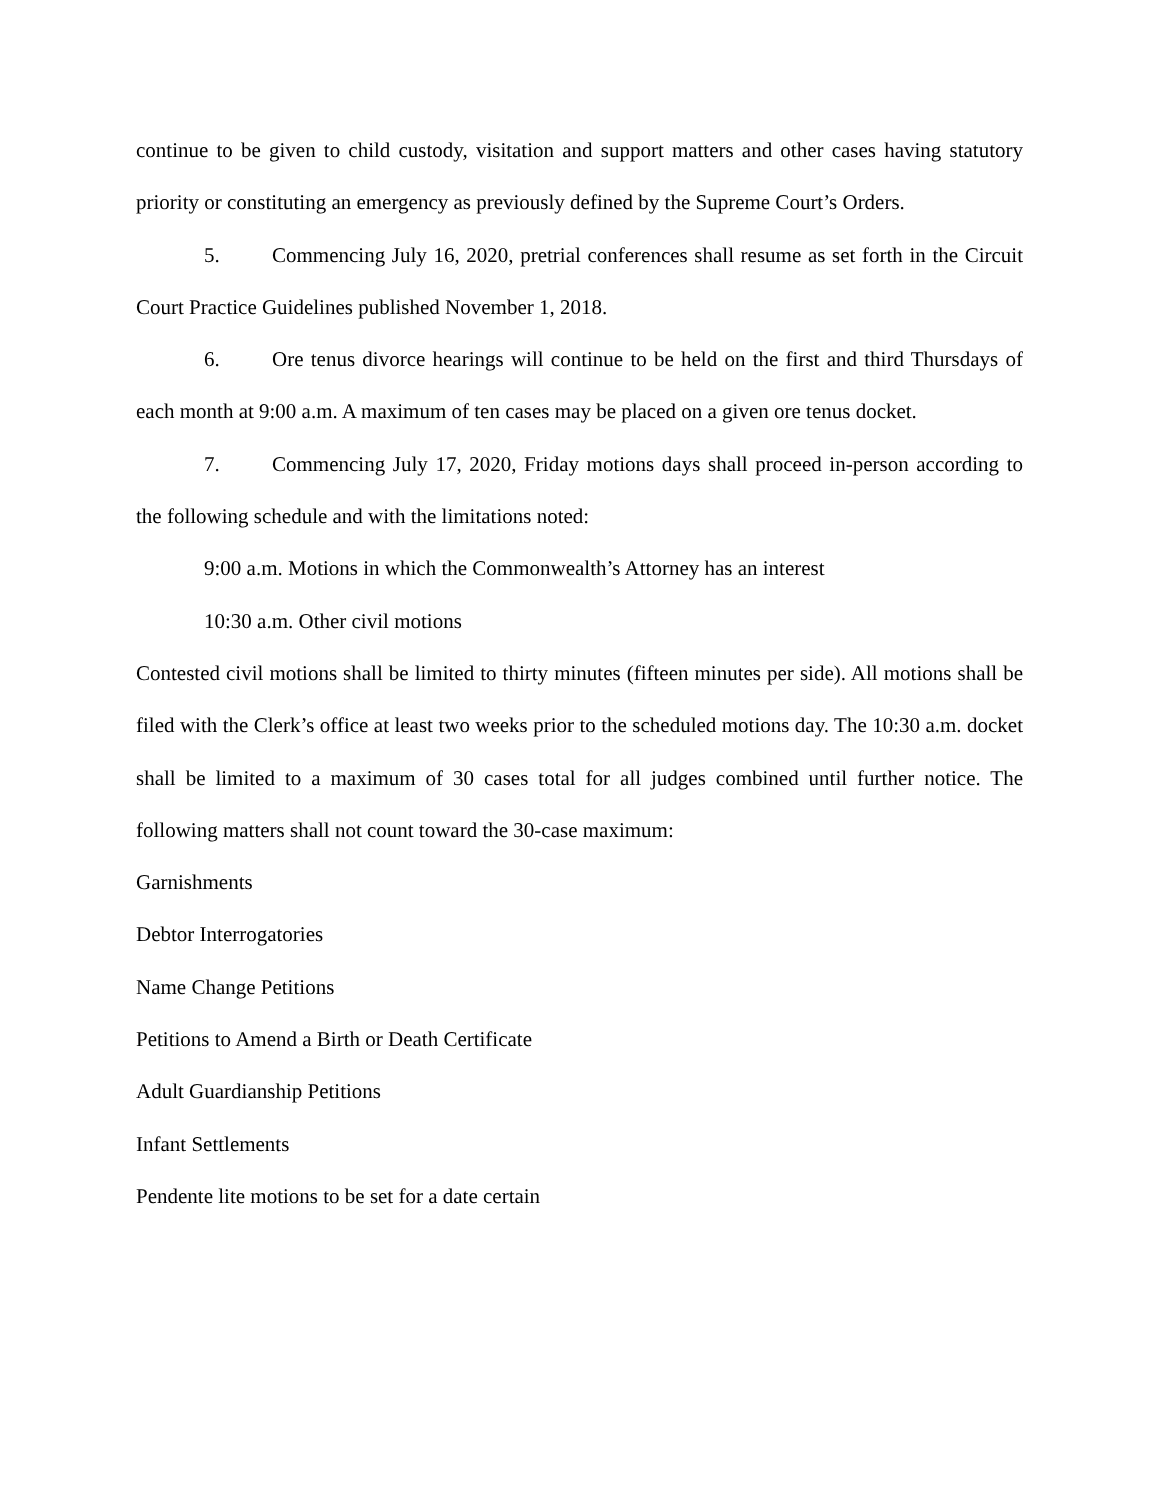continue to be given to child custody, visitation and support matters and other cases having statutory priority or constituting an emergency as previously defined by the Supreme Court’s Orders.
5. Commencing July 16, 2020, pretrial conferences shall resume as set forth in the Circuit Court Practice Guidelines published November 1, 2018.
6. Ore tenus divorce hearings will continue to be held on the first and third Thursdays of each month at 9:00 a.m. A maximum of ten cases may be placed on a given ore tenus docket.
7. Commencing July 17, 2020, Friday motions days shall proceed in-person according to the following schedule and with the limitations noted:
9:00 a.m. Motions in which the Commonwealth’s Attorney has an interest
10:30 a.m. Other civil motions
Contested civil motions shall be limited to thirty minutes (fifteen minutes per side). All motions shall be filed with the Clerk’s office at least two weeks prior to the scheduled motions day. The 10:30 a.m. docket shall be limited to a maximum of 30 cases total for all judges combined until further notice. The following matters shall not count toward the 30-case maximum:
Garnishments
Debtor Interrogatories
Name Change Petitions
Petitions to Amend a Birth or Death Certificate
Adult Guardianship Petitions
Infant Settlements
Pendente lite motions to be set for a date certain